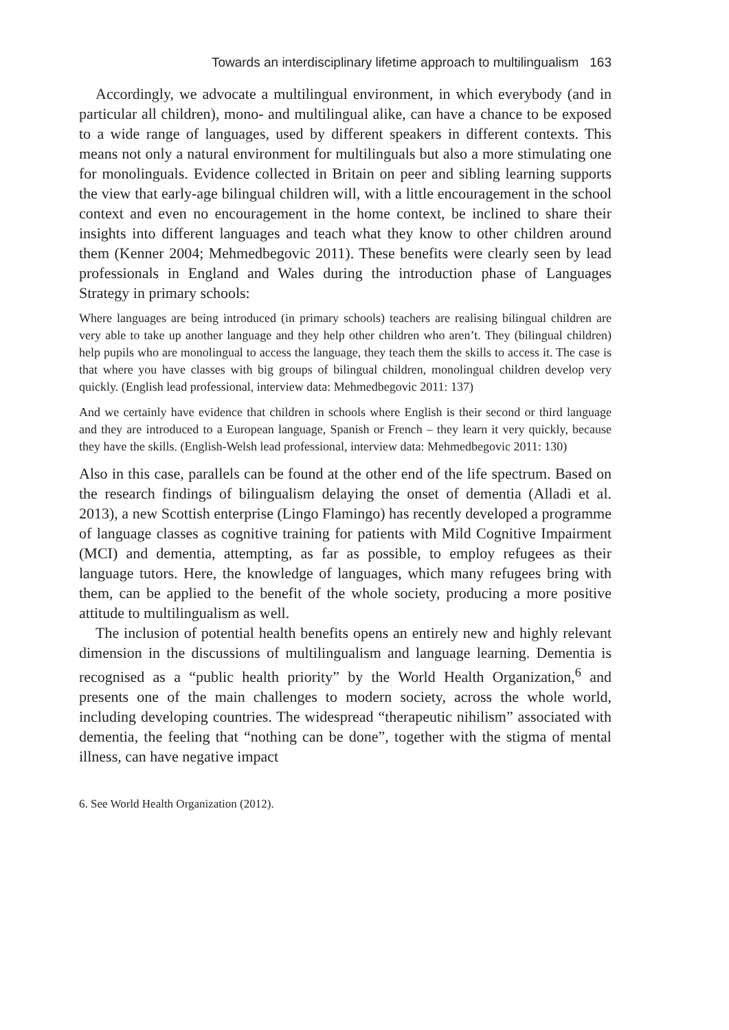Towards an interdisciplinary lifetime approach to multilingualism 163
Accordingly, we advocate a multilingual environment, in which everybody (and in particular all children), mono- and multilingual alike, can have a chance to be exposed to a wide range of languages, used by different speakers in different contexts. This means not only a natural environment for multilinguals but also a more stimulating one for monolinguals. Evidence collected in Britain on peer and sibling learning supports the view that early-age bilingual children will, with a little encouragement in the school context and even no encouragement in the home context, be inclined to share their insights into different languages and teach what they know to other children around them (Kenner 2004; Mehmedbegovic 2011). These benefits were clearly seen by lead professionals in England and Wales during the introduction phase of Languages Strategy in primary schools:
Where languages are being introduced (in primary schools) teachers are realising bilingual children are very able to take up another language and they help other children who aren’t. They (bilingual children) help pupils who are monolingual to access the language, they teach them the skills to access it. The case is that where you have classes with big groups of bilingual children, monolingual children develop very quickly. (English lead professional, interview data: Mehmedbegovic 2011: 137)
And we certainly have evidence that children in schools where English is their second or third language and they are introduced to a European language, Spanish or French – they learn it very quickly, because they have the skills. (English-Welsh lead professional, interview data: Mehmedbegovic 2011: 130)
Also in this case, parallels can be found at the other end of the life spectrum. Based on the research findings of bilingualism delaying the onset of dementia (Alladi et al. 2013), a new Scottish enterprise (Lingo Flamingo) has recently developed a programme of language classes as cognitive training for patients with Mild Cognitive Impairment (MCI) and dementia, attempting, as far as possible, to employ refugees as their language tutors. Here, the knowledge of languages, which many refugees bring with them, can be applied to the benefit of the whole society, producing a more positive attitude to multilingualism as well.
The inclusion of potential health benefits opens an entirely new and highly relevant dimension in the discussions of multilingualism and language learning. Dementia is recognised as a “public health priority” by the World Health Organization,<sup>6</sup> and presents one of the main challenges to modern society, across the whole world, including developing countries. The widespread “therapeutic nihilism” associated with dementia, the feeling that “nothing can be done”, together with the stigma of mental illness, can have negative impact
6. See World Health Organization (2012).